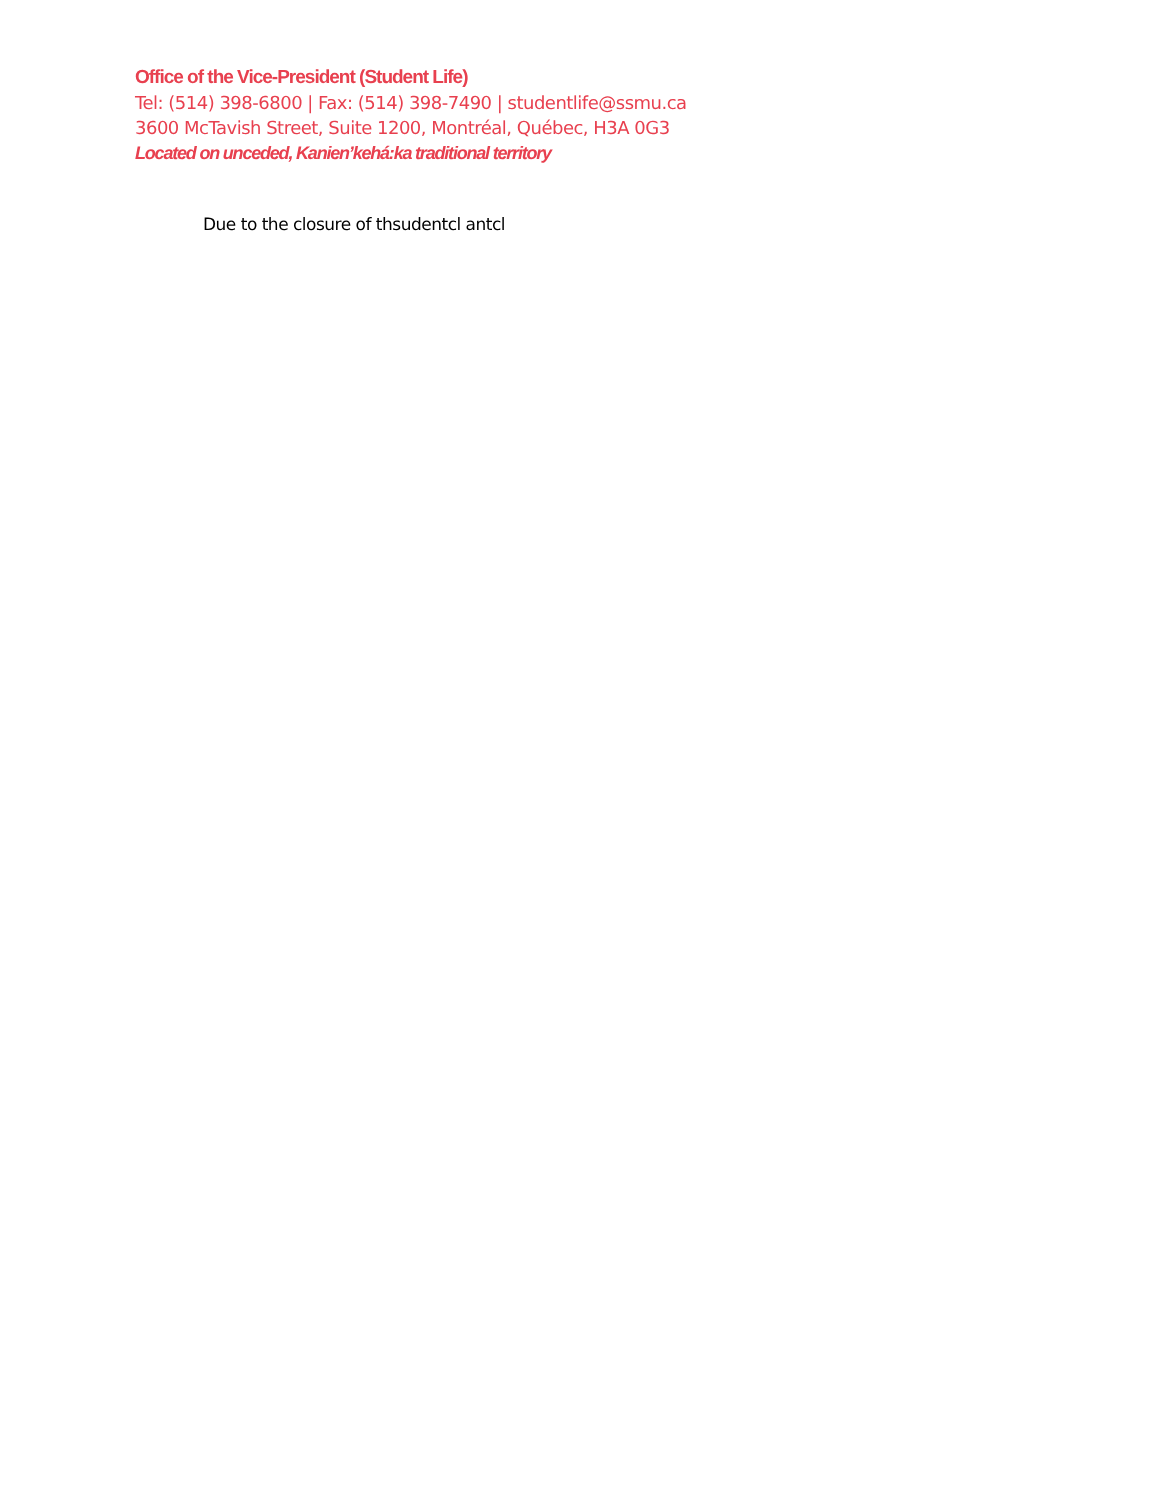Office of the Vice-President (Student Life)
Tel: (514) 398-6800 | Fax: (514) 398-7490 | studentlife@ssmu.ca
3600 McTavish Street, Suite 1200, Montréal, Québec, H3A 0G3
Located on unceded, Kanien’kehá:ka traditional territory
Due to the closure of thsudentcl antcl